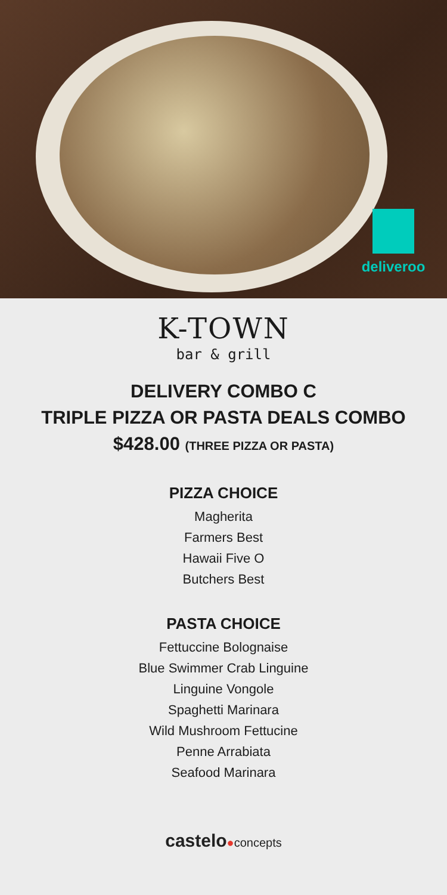deliveroo
K-TOWN
bar & grill
DELIVERY COMBO C
TRIPLE PIZZA OR PASTA DEALS COMBO
$428.00 (THREE PIZZA OR PASTA)
PIZZA CHOICE
Magherita
Farmers Best
Hawaii Five O
Butchers Best
PASTA CHOICE
Fettuccine Bolognaise
Blue Swimmer Crab Linguine
Linguine Vongole
Spaghetti Marinara
Wild Mushroom Fettucine
Penne Arrabiata
Seafood Marinara
castelo●concepts